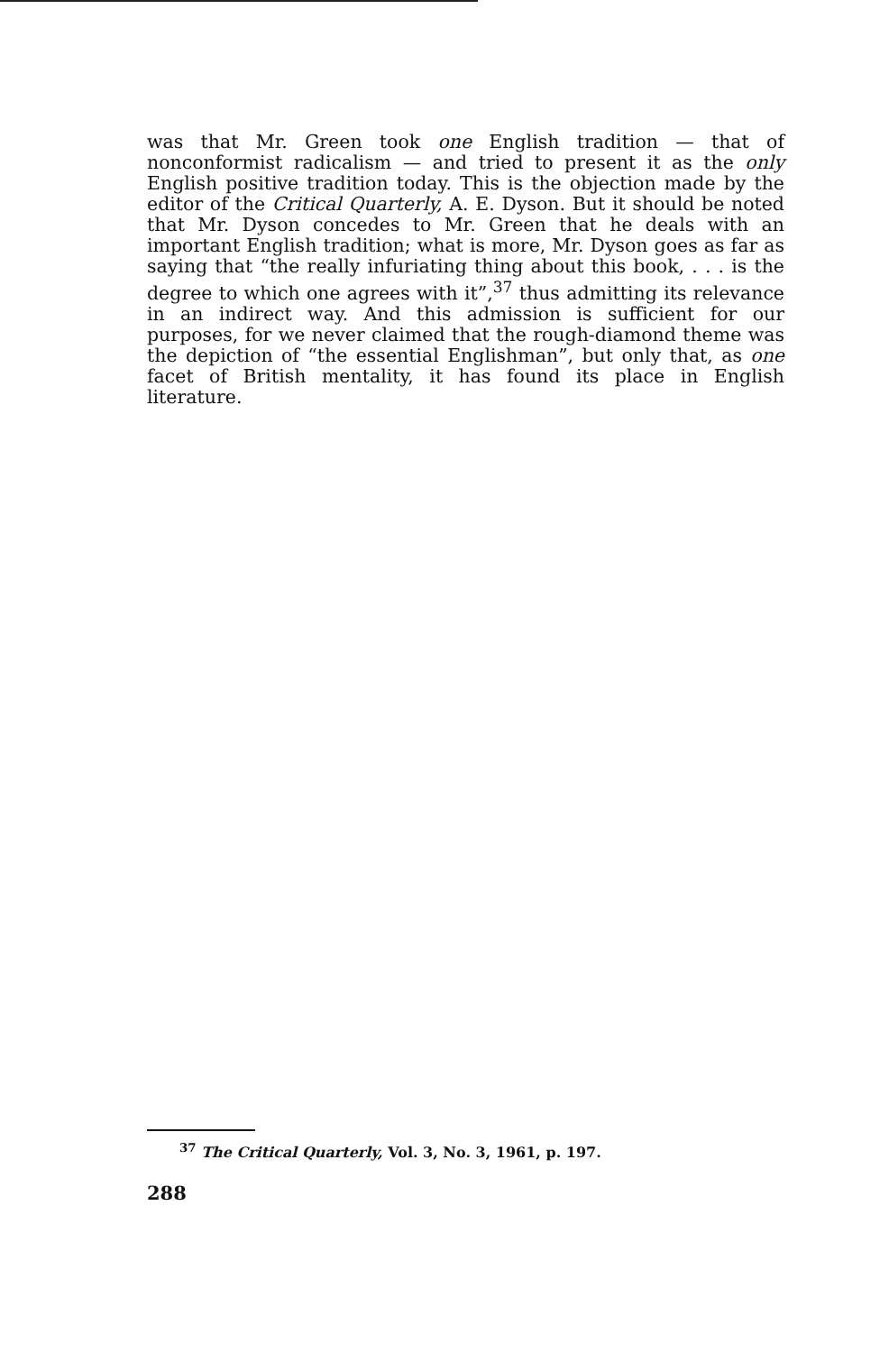was that Mr. Green took one English tradition — that of nonconformist radicalism — and tried to present it as the only English positive tradition today. This is the objection made by the editor of the Critical Quarterly, A. E. Dyson. But it should be noted that Mr. Dyson concedes to Mr. Green that he deals with an important English tradition; what is more, Mr. Dyson goes as far as saying that “the really infuriating thing about this book, . . . is the degree to which one agrees with it”,<sup>37</sup> thus admitting its relevance in an indirect way. And this admission is sufficient for our purposes, for we never claimed that the rough-diamond theme was the depiction of “the essential Englishman”, but only that, as one facet of British mentality, it has found its place in English literature.
<sup>37</sup> The Critical Quarterly, Vol. 3, No. 3, 1961, p. 197.
288